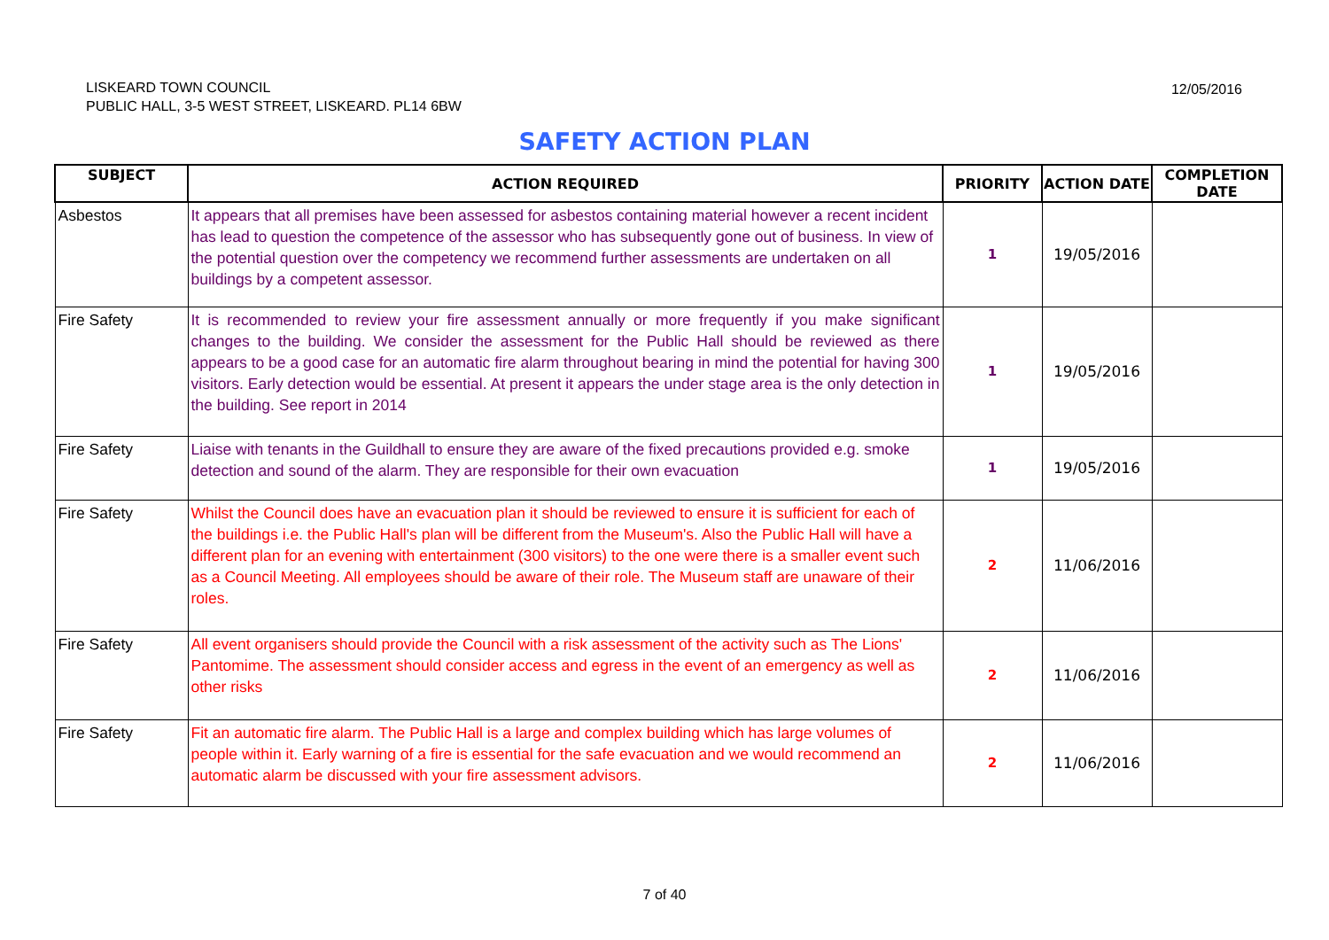LISKEARD TOWN COUNCIL
PUBLIC HALL, 3-5 WEST STREET, LISKEARD. PL14 6BW
12/05/2016
SAFETY ACTION PLAN
| SUBJECT | ACTION REQUIRED | PRIORITY | ACTION DATE | COMPLETION DATE |
| --- | --- | --- | --- | --- |
| Asbestos | It appears that all premises have been assessed for asbestos containing material however a recent incident has lead to question the competence of the assessor who has subsequently gone out of business. In view of the potential question over the competency we recommend further assessments are undertaken on all buildings by a competent assessor. | 1 | 19/05/2016 | |
| Fire Safety | It is recommended to review your fire assessment annually or more frequently if you make significant changes to the building. We consider the assessment for the Public Hall should be reviewed as there appears to be a good case for an automatic fire alarm throughout bearing in mind the potential for having 300 visitors. Early detection would be essential. At present it appears the under stage area is the only detection in the building. See report in 2014 | 1 | 19/05/2016 | |
| Fire Safety | Liaise with tenants in the Guildhall to ensure they are aware of the fixed precautions provided e.g. smoke detection and sound of the alarm. They are responsible for their own evacuation | 1 | 19/05/2016 | |
| Fire Safety | Whilst the Council does have an evacuation plan it should be reviewed to ensure it is sufficient for each of the buildings i.e. the Public Hall's plan will be different from the Museum's. Also the Public Hall will have a different plan for an evening with entertainment (300 visitors) to the one were there is a smaller event such as a Council Meeting. All employees should be aware of their role. The Museum staff are unaware of their roles. | 2 | 11/06/2016 | |
| Fire Safety | All event organisers should provide the Council with a risk assessment of the activity such as The Lions' Pantomime. The assessment should consider access and egress in the event of an emergency as well as other risks | 2 | 11/06/2016 | |
| Fire Safety | Fit an automatic fire alarm. The Public Hall is a large and complex building which has large volumes of people within it. Early warning of a fire is essential for the safe evacuation and we would recommend an automatic alarm be discussed with your fire assessment advisors. | 2 | 11/06/2016 | |
7 of 40